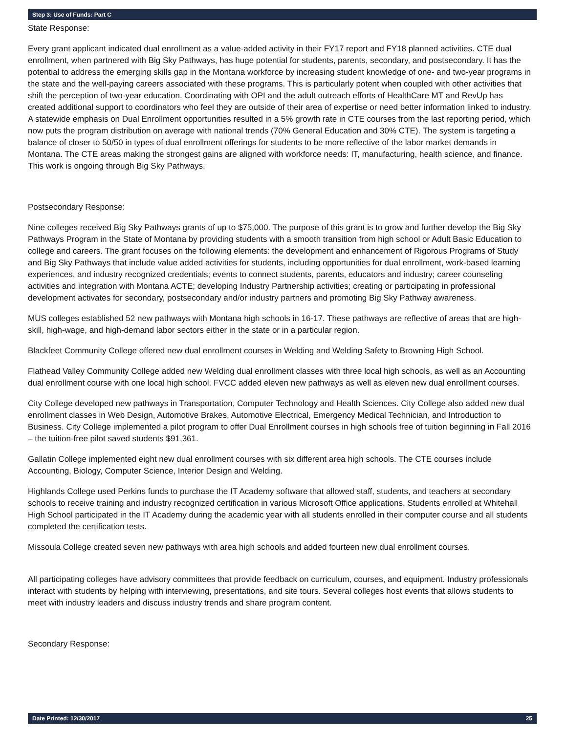Step 3: Use of Funds: Part C
State Response:
Every grant applicant indicated dual enrollment as a value-added activity in their FY17 report and FY18 planned activities. CTE dual enrollment, when partnered with Big Sky Pathways, has huge potential for students, parents, secondary, and postsecondary. It has the potential to address the emerging skills gap in the Montana workforce by increasing student knowledge of one- and two-year programs in the state and the well-paying careers associated with these programs. This is particularly potent when coupled with other activities that shift the perception of two-year education. Coordinating with OPI and the adult outreach efforts of HealthCare MT and RevUp has created additional support to coordinators who feel they are outside of their area of expertise or need better information linked to industry. A statewide emphasis on Dual Enrollment opportunities resulted in a 5% growth rate in CTE courses from the last reporting period, which now puts the program distribution on average with national trends (70% General Education and 30% CTE). The system is targeting a balance of closer to 50/50 in types of dual enrollment offerings for students to be more reflective of the labor market demands in Montana. The CTE areas making the strongest gains are aligned with workforce needs: IT, manufacturing, health science, and finance. This work is ongoing through Big Sky Pathways.
Postsecondary Response:
Nine colleges received Big Sky Pathways grants of up to $75,000. The purpose of this grant is to grow and further develop the Big Sky Pathways Program in the State of Montana by providing students with a smooth transition from high school or Adult Basic Education to college and careers. The grant focuses on the following elements: the development and enhancement of Rigorous Programs of Study and Big Sky Pathways that include value added activities for students, including opportunities for dual enrollment, work-based learning experiences, and industry recognized credentials; events to connect students, parents, educators and industry; career counseling activities and integration with Montana ACTE; developing Industry Partnership activities; creating or participating in professional development activates for secondary, postsecondary and/or industry partners and promoting Big Sky Pathway awareness.
MUS colleges established 52 new pathways with Montana high schools in 16-17. These pathways are reflective of areas that are high-skill, high-wage, and high-demand labor sectors either in the state or in a particular region.
Blackfeet Community College offered new dual enrollment courses in Welding and Welding Safety to Browning High School.
Flathead Valley Community College added new Welding dual enrollment classes with three local high schools, as well as an Accounting dual enrollment course with one local high school. FVCC added eleven new pathways as well as eleven new dual enrollment courses.
City College developed new pathways in Transportation, Computer Technology and Health Sciences. City College also added new dual enrollment classes in Web Design, Automotive Brakes, Automotive Electrical, Emergency Medical Technician, and Introduction to Business. City College implemented a pilot program to offer Dual Enrollment courses in high schools free of tuition beginning in Fall 2016 – the tuition-free pilot saved students $91,361.
Gallatin College implemented eight new dual enrollment courses with six different area high schools. The CTE courses include Accounting, Biology, Computer Science, Interior Design and Welding.
Highlands College used Perkins funds to purchase the IT Academy software that allowed staff, students, and teachers at secondary schools to receive training and industry recognized certification in various Microsoft Office applications. Students enrolled at Whitehall High School participated in the IT Academy during the academic year with all students enrolled in their computer course and all students completed the certification tests.
Missoula College created seven new pathways with area high schools and added fourteen new dual enrollment courses.
All participating colleges have advisory committees that provide feedback on curriculum, courses, and equipment. Industry professionals interact with students by helping with interviewing, presentations, and site tours. Several colleges host events that allows students to meet with industry leaders and discuss industry trends and share program content.
Secondary Response:
Date Printed: 12/30/2017 25